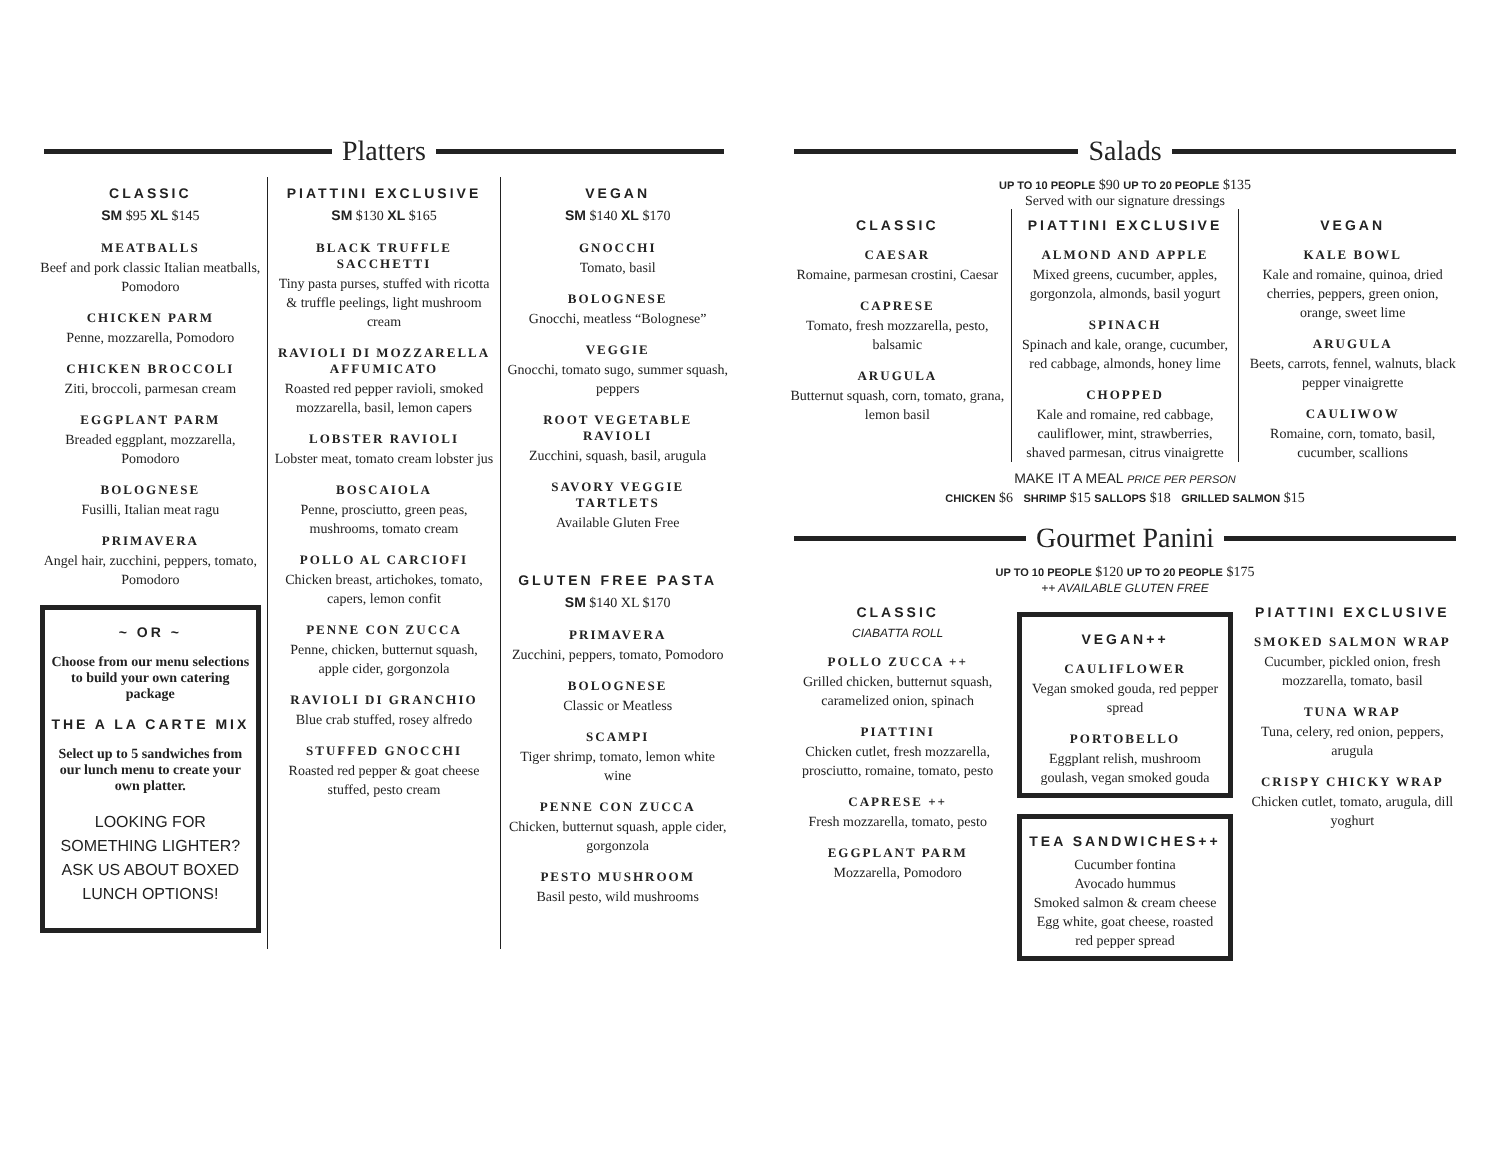Platters
CLASSIC
SM $95 XL $145
MEATBALLS
Beef and pork classic Italian meatballs, Pomodoro
CHICKEN PARM
Penne, mozzarella, Pomodoro
CHICKEN BROCCOLI
Ziti, broccoli, parmesan cream
EGGPLANT PARM
Breaded eggplant, mozzarella, Pomodoro
BOLOGNESE
Fusilli, Italian meat ragu
PRIMAVERA
Angel hair, zucchini, peppers, tomato, Pomodoro
~ OR ~
Choose from our menu selections to build your own catering package
THE A LA CARTE MIX
Select up to 5 sandwiches from our lunch menu to create your own platter.
LOOKING FOR SOMETHING LIGHTER? ASK US ABOUT BOXED LUNCH OPTIONS!
PIATTINI EXCLUSIVE
SM $130 XL $165
BLACK TRUFFLE SACCHETTI
Tiny pasta purses, stuffed with ricotta & truffle peelings, light mushroom cream
RAVIOLI DI MOZZARELLA AFFUMICATO
Roasted red pepper ravioli, smoked mozzarella, basil, lemon capers
LOBSTER RAVIOLI
Lobster meat, tomato cream lobster jus
BOSCAIOLA
Penne, prosciutto, green peas, mushrooms, tomato cream
POLLO AL CARCIOFI
Chicken breast, artichokes, tomato, capers, lemon confit
PENNE CON ZUCCA
Penne, chicken, butternut squash, apple cider, gorgonzola
RAVIOLI DI GRANCHIO
Blue crab stuffed, rosey alfredo
STUFFED GNOCCHI
Roasted red pepper & goat cheese stuffed, pesto cream
VEGAN
SM $140 XL $170
GNOCCHI
Tomato, basil
BOLOGNESE
Gnocchi, meatless “Bolognese”
VEGGIE
Gnocchi, tomato sugo, summer squash, peppers
ROOT VEGETABLE RAVIOLI
Zucchini, squash, basil, arugula
SAVORY VEGGIE TARTLETS
Available Gluten Free
GLUTEN FREE PASTA
SM $140 XL $170
PRIMAVERA
Zucchini, peppers, tomato, Pomodoro
BOLOGNESE
Classic or Meatless
SCAMPI
Tiger shrimp, tomato, lemon white wine
PENNE CON ZUCCA
Chicken, butternut squash, apple cider, gorgonzola
PESTO MUSHROOM
Basil pesto, wild mushrooms
Salads
UP TO 10 PEOPLE $90 UP TO 20 PEOPLE $135
Served with our signature dressings
CLASSIC
CAESAR
Romaine, parmesan crostini, Caesar
CAPRESE
Tomato, fresh mozzarella, pesto, balsamic
ARUGULA
Butternut squash, corn, tomato, grana, lemon basil
PIATTINI EXCLUSIVE
ALMOND AND APPLE
Mixed greens, cucumber, apples, gorgonzola, almonds, basil yogurt
SPINACH
Spinach and kale, orange, cucumber, red cabbage, almonds, honey lime
CHOPPED
Kale and romaine, red cabbage, cauliflower, mint, strawberries, shaved parmesan, citrus vinaigrette
VEGAN
KALE BOWL
Kale and romaine, quinoa, dried cherries, peppers, green onion, orange, sweet lime
ARUGULA
Beets, carrots, fennel, walnuts, black pepper vinaigrette
CAULIWOW
Romaine, corn, tomato, basil, cucumber, scallions
MAKE IT A MEAL PRICE PER PERSON
CHICKEN $6 SHRIMP $15 SALLOPS $18 GRILLED SALMON $15
Gourmet Panini
UP TO 10 PEOPLE $120 UP TO 20 PEOPLE $175
++ AVAILABLE GLUTEN FREE
CLASSIC
CIABATTA ROLL
POLLO ZUCCA ++
Grilled chicken, butternut squash, caramelized onion, spinach
PIATTINI
Chicken cutlet, fresh mozzarella, prosciutto, romaine, tomato, pesto
CAPRESE ++
Fresh mozzarella, tomato, pesto
EGGPLANT PARM
Mozzarella, Pomodoro
VEGAN++
CAULIFLOWER
Vegan smoked gouda, red pepper spread
PORTOBELLO
Eggplant relish, mushroom goulash, vegan smoked gouda
TEA SANDWICHES++
Cucumber fontina
Avocado hummus
Smoked salmon & cream cheese
Egg white, goat cheese, roasted red pepper spread
PIATTINI EXCLUSIVE
SMOKED SALMON WRAP
Cucumber, pickled onion, fresh mozzarella, tomato, basil
TUNA WRAP
Tuna, celery, red onion, peppers, arugula
CRISPY CHICKY WRAP
Chicken cutlet, tomato, arugula, dill yoghurt